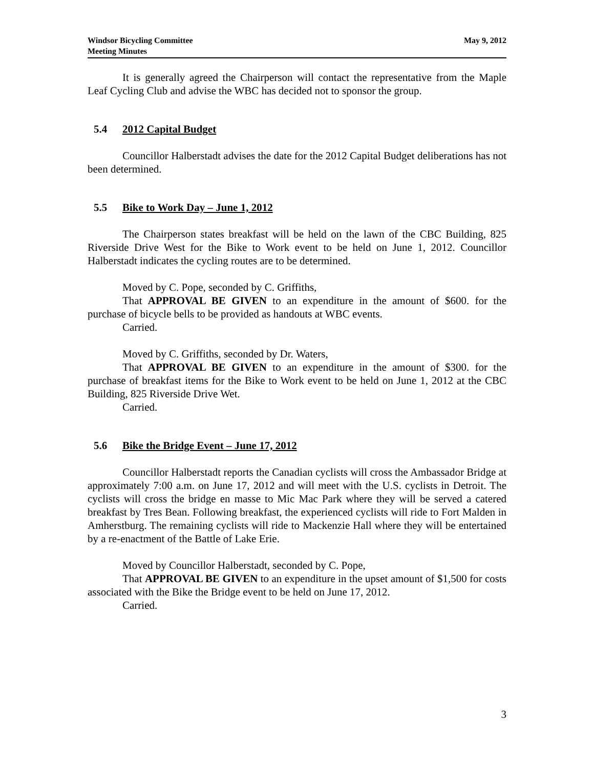Windsor Bicycling Committee
Meeting Minutes
May 9, 2012
It is generally agreed the Chairperson will contact the representative from the Maple Leaf Cycling Club and advise the WBC has decided not to sponsor the group.
5.4 2012 Capital Budget
Councillor Halberstadt advises the date for the 2012 Capital Budget deliberations has not been determined.
5.5 Bike to Work Day – June 1, 2012
The Chairperson states breakfast will be held on the lawn of the CBC Building, 825 Riverside Drive West for the Bike to Work event to be held on June 1, 2012. Councillor Halberstadt indicates the cycling routes are to be determined.
Moved by C. Pope, seconded by C. Griffiths,
That APPROVAL BE GIVEN to an expenditure in the amount of $600. for the purchase of bicycle bells to be provided as handouts at WBC events.
Carried.
Moved by C. Griffiths, seconded by Dr. Waters,
That APPROVAL BE GIVEN to an expenditure in the amount of $300. for the purchase of breakfast items for the Bike to Work event to be held on June 1, 2012 at the CBC Building, 825 Riverside Drive Wet.
Carried.
5.6 Bike the Bridge Event – June 17, 2012
Councillor Halberstadt reports the Canadian cyclists will cross the Ambassador Bridge at approximately 7:00 a.m. on June 17, 2012 and will meet with the U.S. cyclists in Detroit. The cyclists will cross the bridge en masse to Mic Mac Park where they will be served a catered breakfast by Tres Bean. Following breakfast, the experienced cyclists will ride to Fort Malden in Amherstburg. The remaining cyclists will ride to Mackenzie Hall where they will be entertained by a re-enactment of the Battle of Lake Erie.
Moved by Councillor Halberstadt, seconded by C. Pope,
That APPROVAL BE GIVEN to an expenditure in the upset amount of $1,500 for costs associated with the Bike the Bridge event to be held on June 17, 2012.
Carried.
3